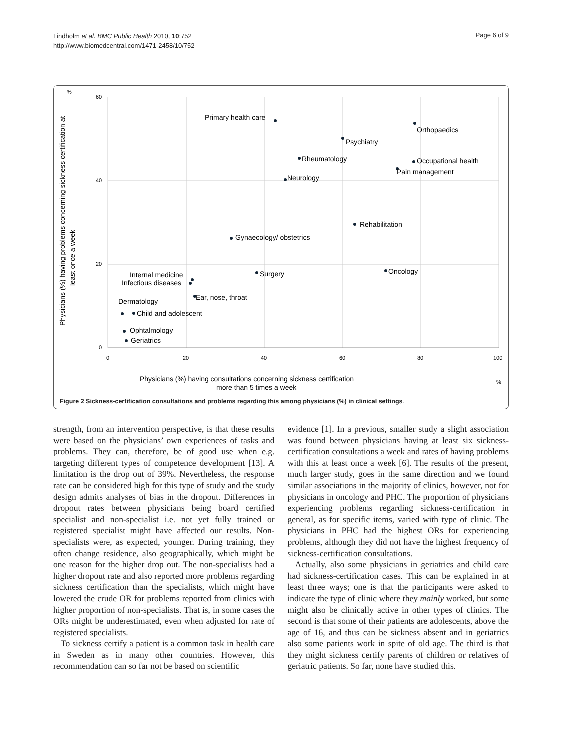Lindholm et al. BMC Public Health 2010, 10:752
http://www.biomedcentral.com/1471-2458/10/752
Page 6 of 9
%
60
40
20
0
0
20
40
60
80
100
%
Physicians (%) having problems concerning sickness certification at
least once a week
Physicians (%) having consultations concerning sickness certification
more than 5 times a week
Primary health care
Psychiatry
Orthopaedics
Rheumatology
Occupational health
Pain management
Neurology
Rehabilitation
Gynaecology/ obstetrics
Surgery
Oncology
Internal medicine
Infectious diseases
Ear, nose, throat
Dermatology
Child and adolescent
Ophtalmology
Geriatrics
Figure 2 Sickness-certification consultations and problems regarding this among physicians (%) in clinical settings.
strength, from an intervention perspective, is that these results were based on the physicians’ own experiences of tasks and problems. They can, therefore, be of good use when e.g. targeting different types of competence development [13]. A limitation is the drop out of 39%. Nevertheless, the response rate can be considered high for this type of study and the study design admits analyses of bias in the dropout. Differences in dropout rates between physicians being board certified specialist and non-specialist i.e. not yet fully trained or registered specialist might have affected our results. Non-specialists were, as expected, younger. During training, they often change residence, also geographically, which might be one reason for the higher drop out. The non-specialists had a higher dropout rate and also reported more problems regarding sickness certification than the specialists, which might have lowered the crude OR for problems reported from clinics with higher proportion of non-specialists. That is, in some cases the ORs might be underestimated, even when adjusted for rate of registered specialists.
To sickness certify a patient is a common task in health care in Sweden as in many other countries. However, this recommendation can so far not be based on scientific
evidence [1]. In a previous, smaller study a slight association was found between physicians having at least six sickness-certification consultations a week and rates of having problems with this at least once a week [6]. The results of the present, much larger study, goes in the same direction and we found similar associations in the majority of clinics, however, not for physicians in oncology and PHC. The proportion of physicians experiencing problems regarding sickness-certification in general, as for specific items, varied with type of clinic. The physicians in PHC had the highest ORs for experiencing problems, although they did not have the highest frequency of sickness-certification consultations.
Actually, also some physicians in geriatrics and child care had sickness-certification cases. This can be explained in at least three ways; one is that the participants were asked to indicate the type of clinic where they mainly worked, but some might also be clinically active in other types of clinics. The second is that some of their patients are adolescents, above the age of 16, and thus can be sickness absent and in geriatrics also some patients work in spite of old age. The third is that they might sickness certify parents of children or relatives of geriatric patients. So far, none have studied this.